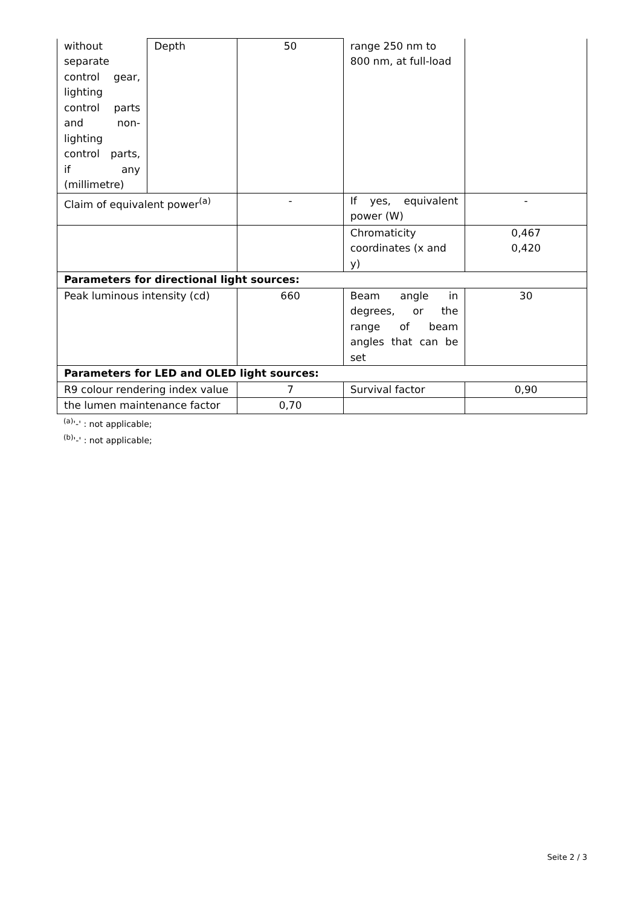| without separate control gear, lighting control parts and non-lighting control parts, if any (millimetre) | Depth | 50 | range 250 nm to 800 nm, at full-load | |
| Claim of equivalent power<sup>(a)</sup> | | - | If yes, equivalent power (W) | - |
| | | | Chromaticity coordinates (x and y) | 0,467 0,420 |
| Parameters for directional light sources: | | | | |
| Peak luminous intensity (cd) | | 660 | Beam angle in degrees, or the range of beam angles that can be set | 30 |
| Parameters for LED and OLED light sources: | | | | |
| R9 colour rendering index value | | 7 | Survival factor | 0,90 |
| the lumen maintenance factor | | 0,70 | | |
<sup>(a)</sup> '-' : not applicable;
<sup>(b)</sup> '-' : not applicable;
Seite 2 / 3